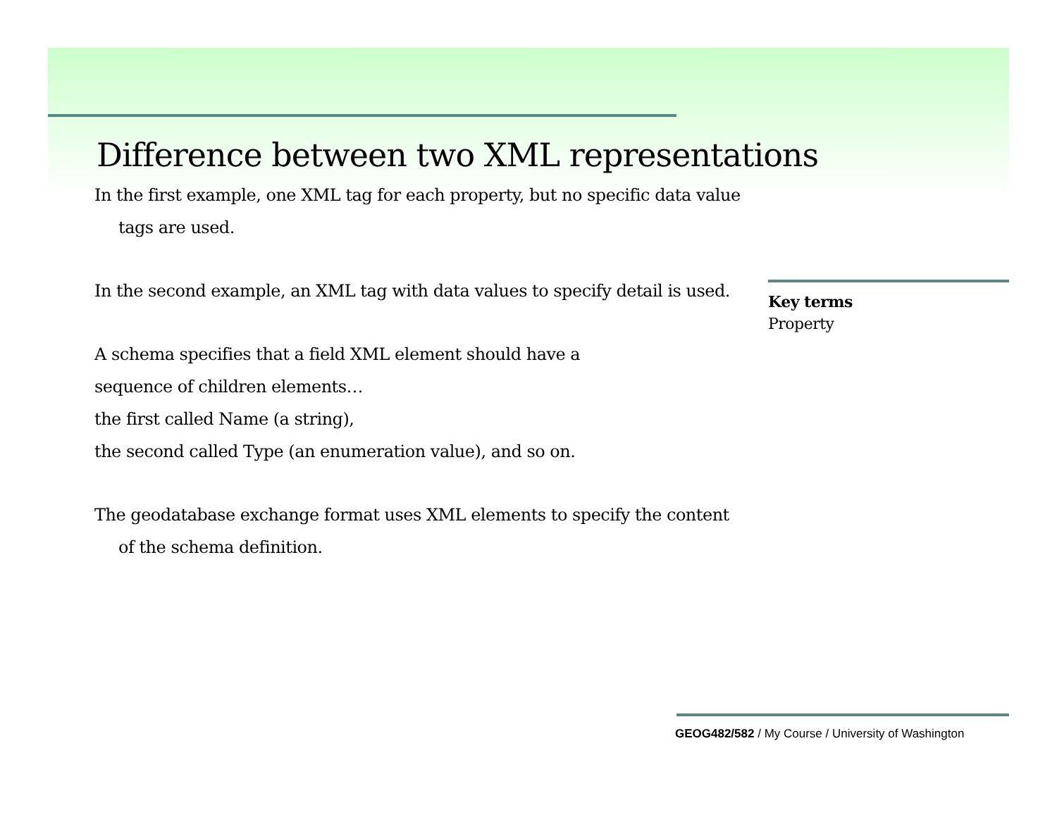Difference between two XML representations
In the first example, one XML tag for each property, but no specific data value tags are used.
In the second example, an XML tag with data values to specify detail is used.
A schema specifies that a field XML element should have a
sequence of children elements…
the first called Name (a string),
the second called Type (an enumeration value), and so on.
The geodatabase exchange format uses XML elements to specify the content of the schema definition.
Key terms
Property
GEOG482/582 / My Course / University of Washington